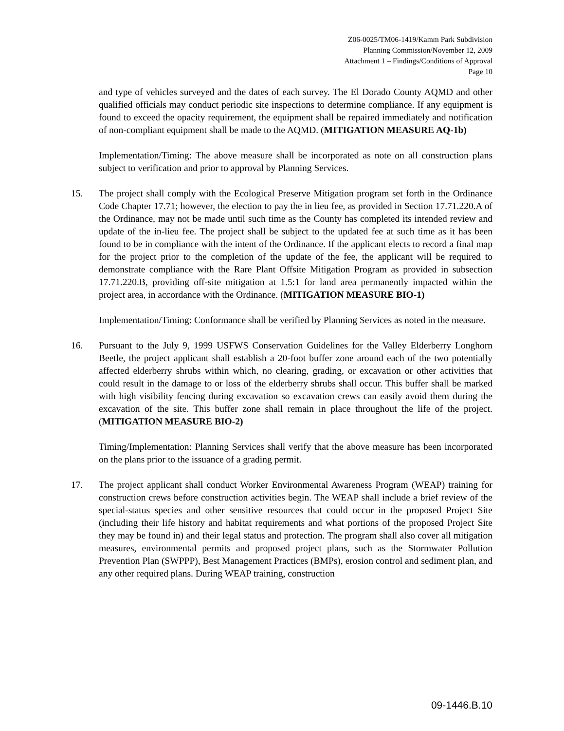Z06-0025/TM06-1419/Kamm Park Subdivision
Planning Commission/November 12, 2009
Attachment 1 – Findings/Conditions of Approval
Page 10
and type of vehicles surveyed and the dates of each survey. The El Dorado County AQMD and other qualified officials may conduct periodic site inspections to determine compliance. If any equipment is found to exceed the opacity requirement, the equipment shall be repaired immediately and notification of non-compliant equipment shall be made to the AQMD. (MITIGATION MEASURE AQ-1b)
Implementation/Timing: The above measure shall be incorporated as note on all construction plans subject to verification and prior to approval by Planning Services.
15. The project shall comply with the Ecological Preserve Mitigation program set forth in the Ordinance Code Chapter 17.71; however, the election to pay the in lieu fee, as provided in Section 17.71.220.A of the Ordinance, may not be made until such time as the County has completed its intended review and update of the in-lieu fee. The project shall be subject to the updated fee at such time as it has been found to be in compliance with the intent of the Ordinance. If the applicant elects to record a final map for the project prior to the completion of the update of the fee, the applicant will be required to demonstrate compliance with the Rare Plant Offsite Mitigation Program as provided in subsection 17.71.220.B, providing off-site mitigation at 1.5:1 for land area permanently impacted within the project area, in accordance with the Ordinance. (MITIGATION MEASURE BIO-1)
Implementation/Timing: Conformance shall be verified by Planning Services as noted in the measure.
16. Pursuant to the July 9, 1999 USFWS Conservation Guidelines for the Valley Elderberry Longhorn Beetle, the project applicant shall establish a 20-foot buffer zone around each of the two potentially affected elderberry shrubs within which, no clearing, grading, or excavation or other activities that could result in the damage to or loss of the elderberry shrubs shall occur. This buffer shall be marked with high visibility fencing during excavation so excavation crews can easily avoid them during the excavation of the site. This buffer zone shall remain in place throughout the life of the project. (MITIGATION MEASURE BIO-2)
Timing/Implementation: Planning Services shall verify that the above measure has been incorporated on the plans prior to the issuance of a grading permit.
17. The project applicant shall conduct Worker Environmental Awareness Program (WEAP) training for construction crews before construction activities begin. The WEAP shall include a brief review of the special-status species and other sensitive resources that could occur in the proposed Project Site (including their life history and habitat requirements and what portions of the proposed Project Site they may be found in) and their legal status and protection. The program shall also cover all mitigation measures, environmental permits and proposed project plans, such as the Stormwater Pollution Prevention Plan (SWPPP), Best Management Practices (BMPs), erosion control and sediment plan, and any other required plans. During WEAP training, construction
09-1446.B.10